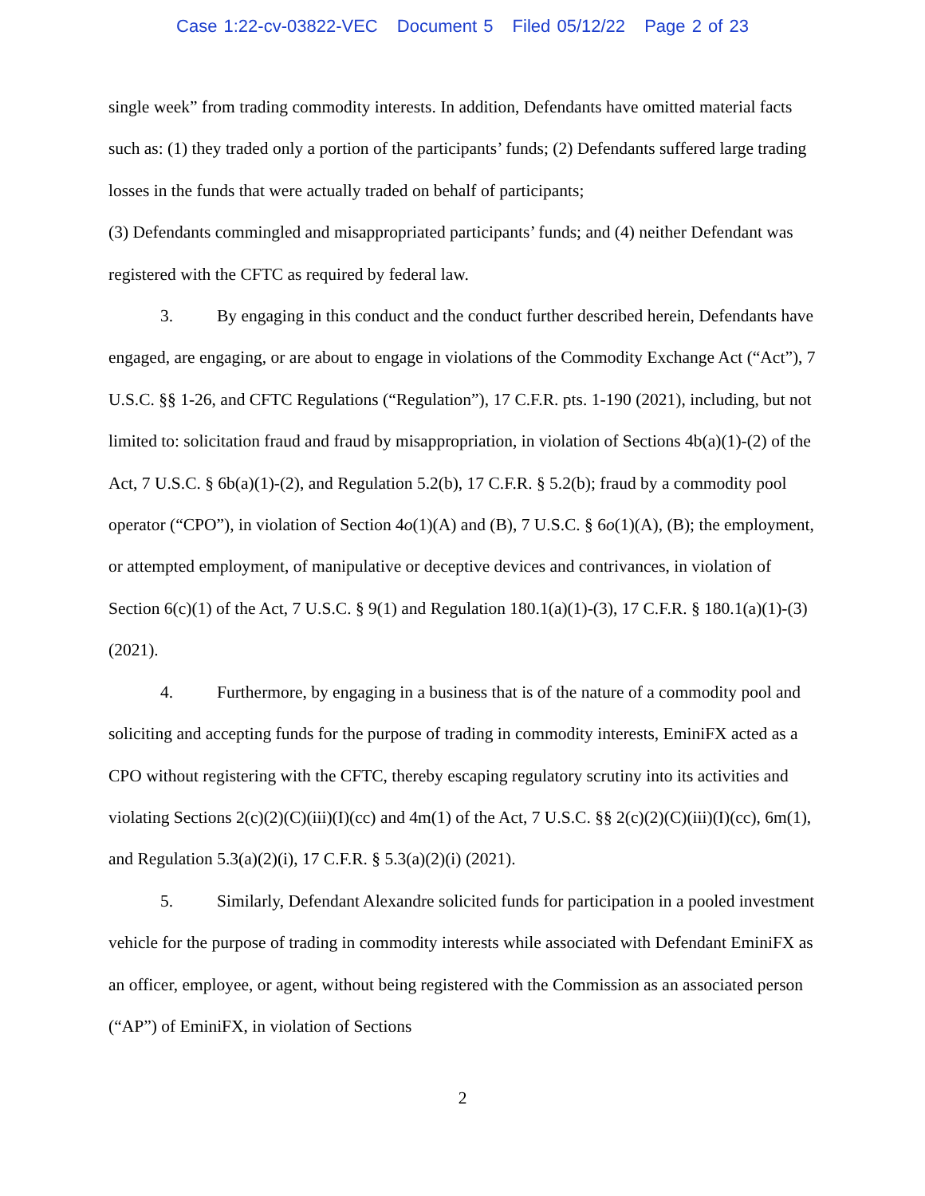Case 1:22-cv-03822-VEC Document 5 Filed 05/12/22 Page 2 of 23
single week” from trading commodity interests. In addition, Defendants have omitted material facts such as: (1) they traded only a portion of the participants’ funds; (2) Defendants suffered large trading losses in the funds that were actually traded on behalf of participants;
(3) Defendants commingled and misappropriated participants’ funds; and (4) neither Defendant was registered with the CFTC as required by federal law.
3. By engaging in this conduct and the conduct further described herein, Defendants have engaged, are engaging, or are about to engage in violations of the Commodity Exchange Act (“Act”), 7 U.S.C. §§ 1-26, and CFTC Regulations (“Regulation”), 17 C.F.R. pts. 1-190 (2021), including, but not limited to: solicitation fraud and fraud by misappropriation, in violation of Sections 4b(a)(1)-(2) of the Act, 7 U.S.C. § 6b(a)(1)-(2), and Regulation 5.2(b), 17 C.F.R. § 5.2(b); fraud by a commodity pool operator (“CPO”), in violation of Section 4o(1)(A) and (B), 7 U.S.C. § 6o(1)(A), (B); the employment, or attempted employment, of manipulative or deceptive devices and contrivances, in violation of Section 6(c)(1) of the Act, 7 U.S.C. § 9(1) and Regulation 180.1(a)(1)-(3), 17 C.F.R. § 180.1(a)(1)-(3) (2021).
4. Furthermore, by engaging in a business that is of the nature of a commodity pool and soliciting and accepting funds for the purpose of trading in commodity interests, EminiFX acted as a CPO without registering with the CFTC, thereby escaping regulatory scrutiny into its activities and violating Sections 2(c)(2)(C)(iii)(I)(cc) and 4m(1) of the Act, 7 U.S.C. §§ 2(c)(2)(C)(iii)(I)(cc), 6m(1), and Regulation 5.3(a)(2)(i), 17 C.F.R. § 5.3(a)(2)(i) (2021).
5. Similarly, Defendant Alexandre solicited funds for participation in a pooled investment vehicle for the purpose of trading in commodity interests while associated with Defendant EminiFX as an officer, employee, or agent, without being registered with the Commission as an associated person (“AP”) of EminiFX, in violation of Sections
2